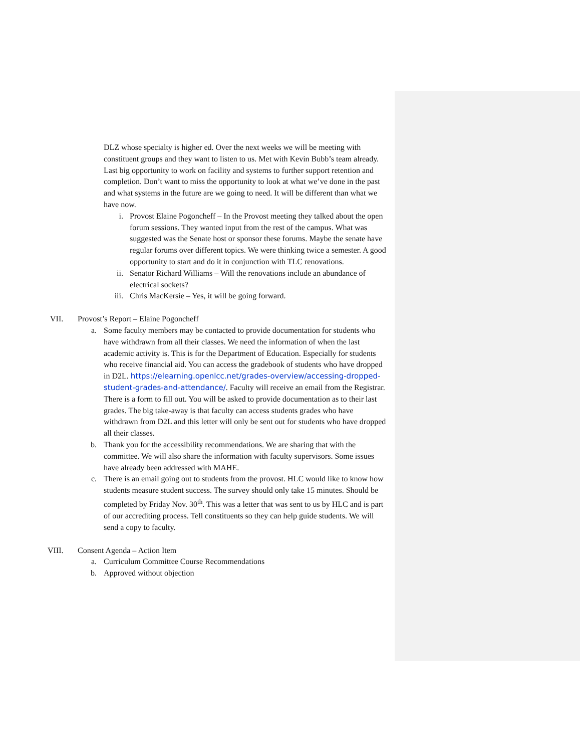DLZ whose specialty is higher ed. Over the next weeks we will be meeting with constituent groups and they want to listen to us. Met with Kevin Bubb’s team already. Last big opportunity to work on facility and systems to further support retention and completion. Don’t want to miss the opportunity to look at what we’ve done in the past and what systems in the future are we going to need. It will be different than what we have now.
i. Provost Elaine Pogoncheff – In the Provost meeting they talked about the open forum sessions. They wanted input from the rest of the campus. What was suggested was the Senate host or sponsor these forums. Maybe the senate have regular forums over different topics. We were thinking twice a semester. A good opportunity to start and do it in conjunction with TLC renovations.
ii. Senator Richard Williams – Will the renovations include an abundance of electrical sockets?
iii. Chris MacKersie – Yes, it will be going forward.
VII. Provost’s Report – Elaine Pogoncheff
a. Some faculty members may be contacted to provide documentation for students who have withdrawn from all their classes. We need the information of when the last academic activity is. This is for the Department of Education. Especially for students who receive financial aid. You can access the gradebook of students who have dropped in D2L. https://elearning.openlcc.net/grades-overview/accessing-dropped-student-grades-and-attendance/. Faculty will receive an email from the Registrar. There is a form to fill out. You will be asked to provide documentation as to their last grades. The big take-away is that faculty can access students grades who have withdrawn from D2L and this letter will only be sent out for students who have dropped all their classes.
b. Thank you for the accessibility recommendations. We are sharing that with the committee. We will also share the information with faculty supervisors. Some issues have already been addressed with MAHE.
c. There is an email going out to students from the provost. HLC would like to know how students measure student success. The survey should only take 15 minutes. Should be completed by Friday Nov. 30<sup>th</sup>. This was a letter that was sent to us by HLC and is part of our accrediting process. Tell constituents so they can help guide students. We will send a copy to faculty.
VIII. Consent Agenda – Action Item
a. Curriculum Committee Course Recommendations
b. Approved without objection